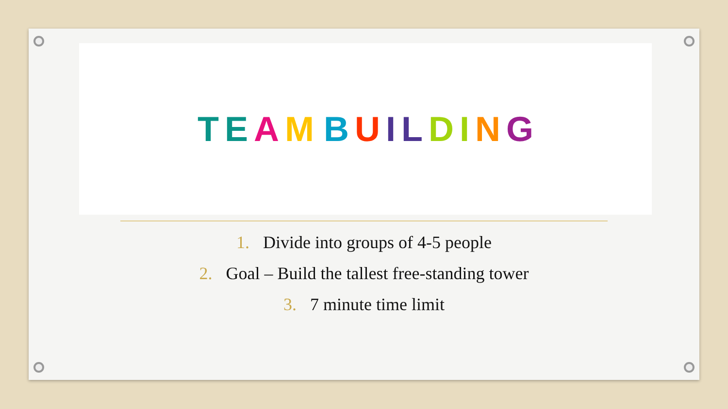TEAM BUILDING
1. Divide into groups of 4-5 people
2. Goal – Build the tallest free-standing tower
3. 7 minute time limit